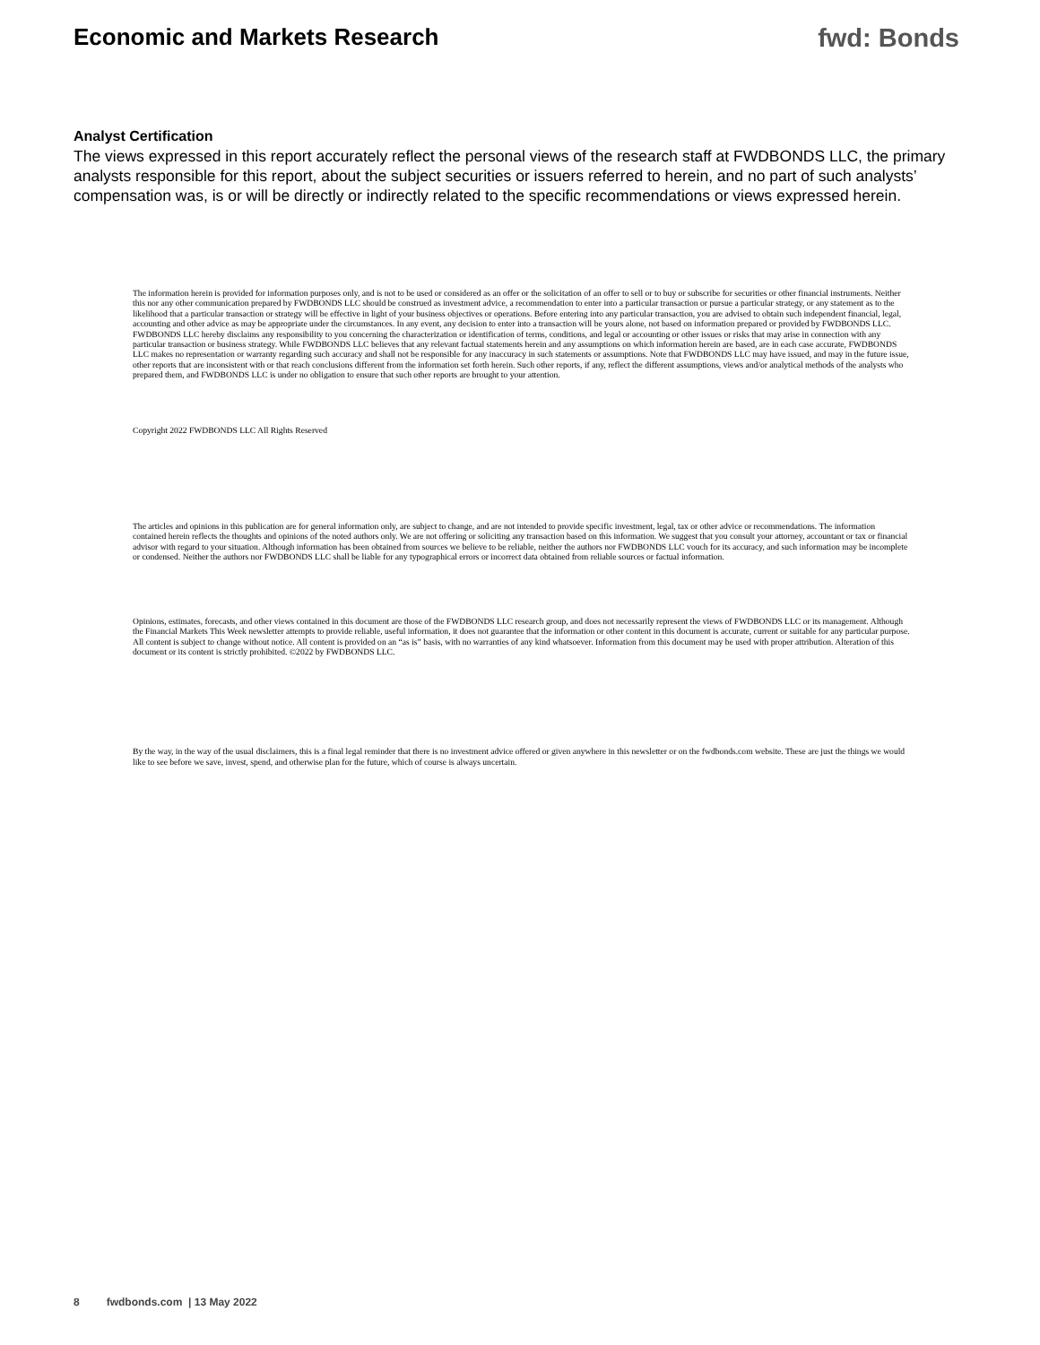Economic and Markets Research fwd: Bonds
Analyst Certification
The views expressed in this report accurately reflect the personal views of the research staff at FWDBONDS LLC, the primary analysts responsible for this report, about the subject securities or issuers referred to herein, and no part of such analysts’ compensation was, is or will be directly or indirectly related to the specific recommendations or views expressed herein.
The information herein is provided for information purposes only, and is not to be used or considered as an offer or the solicitation of an offer to sell or to buy or subscribe for securities or other financial instruments. Neither this nor any other communication prepared by FWDBONDS LLC should be construed as investment advice, a recommendation to enter into a particular transaction or pursue a particular strategy, or any statement as to the likelihood that a particular transaction or strategy will be effective in light of your business objectives or operations. Before entering into any particular transaction, you are advised to obtain such independent financial, legal, accounting and other advice as may be appropriate under the circumstances. In any event, any decision to enter into a transaction will be yours alone, not based on information prepared or provided by FWDBONDS LLC. FWDBONDS LLC hereby disclaims any responsibility to you concerning the characterization or identification of terms, conditions, and legal or accounting or other issues or risks that may arise in connection with any particular transaction or business strategy. While FWDBONDS LLC believes that any relevant factual statements herein and any assumptions on which information herein are based, are in each case accurate, FWDBONDS LLC makes no representation or warranty regarding such accuracy and shall not be responsible for any inaccuracy in such statements or assumptions. Note that FWDBONDS LLC may have issued, and may in the future issue, other reports that are inconsistent with or that reach conclusions different from the information set forth herein. Such other reports, if any, reflect the different assumptions, views and/or analytical methods of the analysts who prepared them, and FWDBONDS LLC is under no obligation to ensure that such other reports are brought to your attention.
Copyright 2022 FWDBONDS LLC All Rights Reserved
The articles and opinions in this publication are for general information only, are subject to change, and are not intended to provide specific investment, legal, tax or other advice or recommendations. The information contained herein reflects the thoughts and opinions of the noted authors only. We are not offering or soliciting any transaction based on this information. We suggest that you consult your attorney, accountant or tax or financial advisor with regard to your situation. Although information has been obtained from sources we believe to be reliable, neither the authors nor FWDBONDS LLC vouch for its accuracy, and such information may be incomplete or condensed. Neither the authors nor FWDBONDS LLC shall be liable for any typographical errors or incorrect data obtained from reliable sources or factual information.
Opinions, estimates, forecasts, and other views contained in this document are those of the FWDBONDS LLC research group, and does not necessarily represent the views of FWDBONDS LLC or its management. Although the Financial Markets This Week newsletter attempts to provide reliable, useful information, it does not guarantee that the information or other content in this document is accurate, current or suitable for any particular purpose. All content is subject to change without notice. All content is provided on an “as is” basis, with no warranties of any kind whatsoever. Information from this document may be used with proper attribution. Alteration of this document or its content is strictly prohibited. ©2022 by FWDBONDS LLC.
By the way, in the way of the usual disclaimers, this is a final legal reminder that there is no investment advice offered or given anywhere in this newsletter or on the fwdbonds.com website. These are just the things we would like to see before we save, invest, spend, and otherwise plan for the future, which of course is always uncertain.
8 fwdbonds.com | 13 May 2022